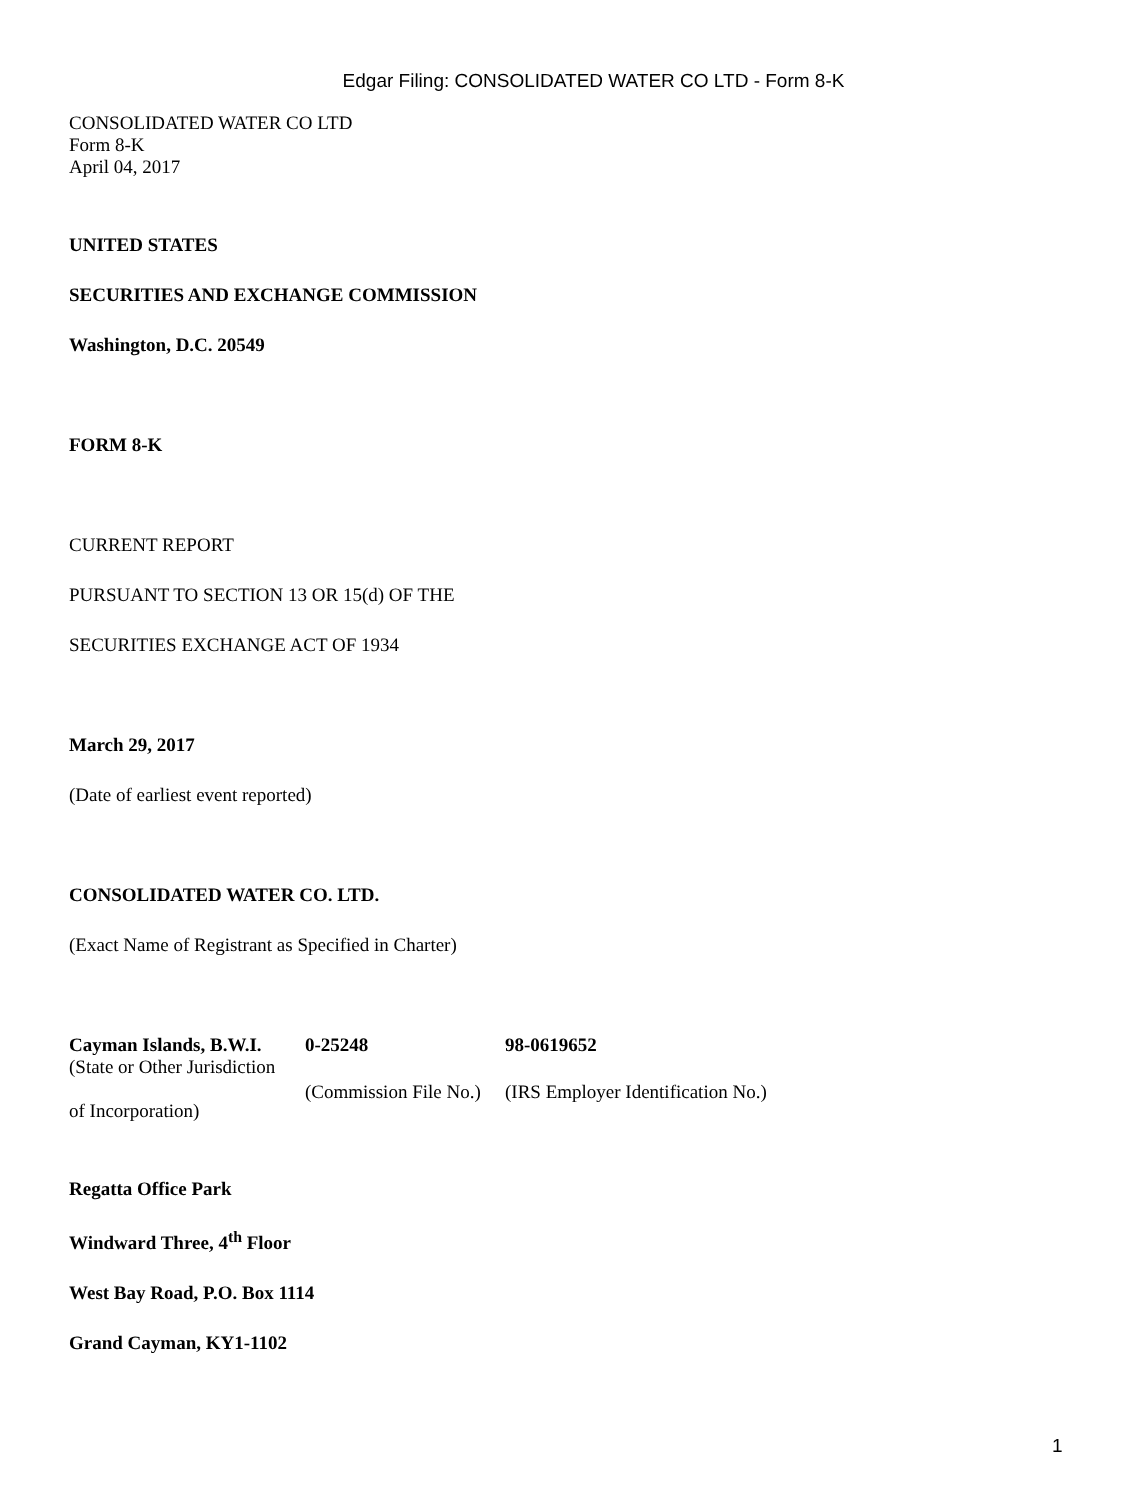Edgar Filing: CONSOLIDATED WATER CO LTD - Form 8-K
CONSOLIDATED WATER CO LTD
Form 8-K
April 04, 2017
UNITED STATES
SECURITIES AND EXCHANGE COMMISSION
Washington, D.C. 20549
FORM 8-K
CURRENT REPORT
PURSUANT TO SECTION 13 OR 15(d) OF THE
SECURITIES EXCHANGE ACT OF 1934
March 29, 2017
(Date of earliest event reported)
CONSOLIDATED WATER CO. LTD.
(Exact Name of Registrant as Specified in Charter)
| Cayman Islands, B.W.I. | 0-25248 | 98-0619652 |
| (State or Other Jurisdiction of Incorporation) | (Commission File No.) | (IRS Employer Identification No.) |
Regatta Office Park
Windward Three, 4<sup>th</sup> Floor
West Bay Road, P.O. Box 1114
Grand Cayman, KY1-1102
1